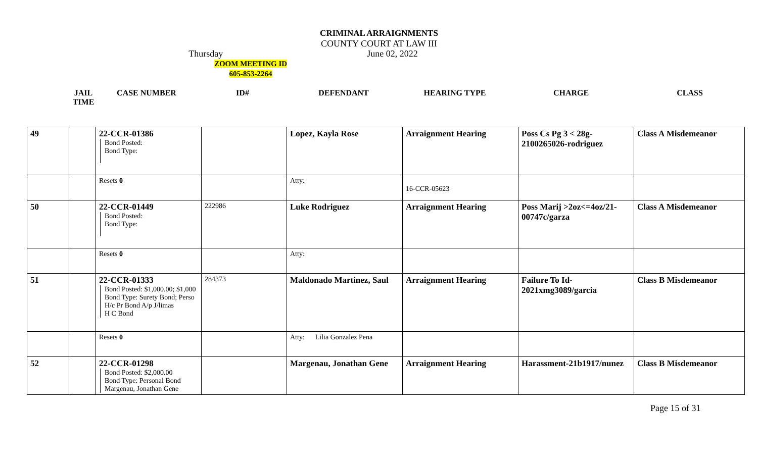CRIMINAL ARRAIGNMENTS
COUNTY COURT AT LAW III
Thursday June 02, 2022
ZOOM MEETING ID
605-853-2264
| JAIL TIME | CASE NUMBER | ID# | DEFENDANT | HEARING TYPE | CHARGE | CLASS |
| --- | --- | --- | --- | --- | --- | --- |
| 49 | | 22-CCR-01386 Bond Posted: Bond Type: | | Lopez, Kayla Rose | Arraignment Hearing | Poss Cs Pg 3 < 28g-2100265026-rodriguez | Class A Misdemeanor |
| | | Resets 0 | | Atty: | 16-CCR-05623 | | |
| 50 | | 22-CCR-01449 Bond Posted: Bond Type: | 222986 | Luke Rodriguez | Arraignment Hearing | Poss Marij >2oz<=4oz/21-00747c/garza | Class A Misdemeanor |
| | | Resets 0 | | Atty: | | | |
| 51 | | 22-CCR-01333 Bond Posted: $1,000.00; $1,000 Bond Type: Surety Bond; Perso H/c Pr Bond A/p J/limas H C Bond | 284373 | Maldonado Martinez, Saul | Arraignment Hearing | Failure To Id-2021xmg3089/garcia | Class B Misdemeanor |
| | | Resets 0 | | Atty: Lilia Gonzalez Pena | | | |
| 52 | | 22-CCR-01298 Bond Posted: $2,000.00 Bond Type: Personal Bond Margenau, Jonathan Gene | | Margenau, Jonathan Gene | Arraignment Hearing | Harassment-21b1917/nunez | Class B Misdemeanor |
Page 15 of 31